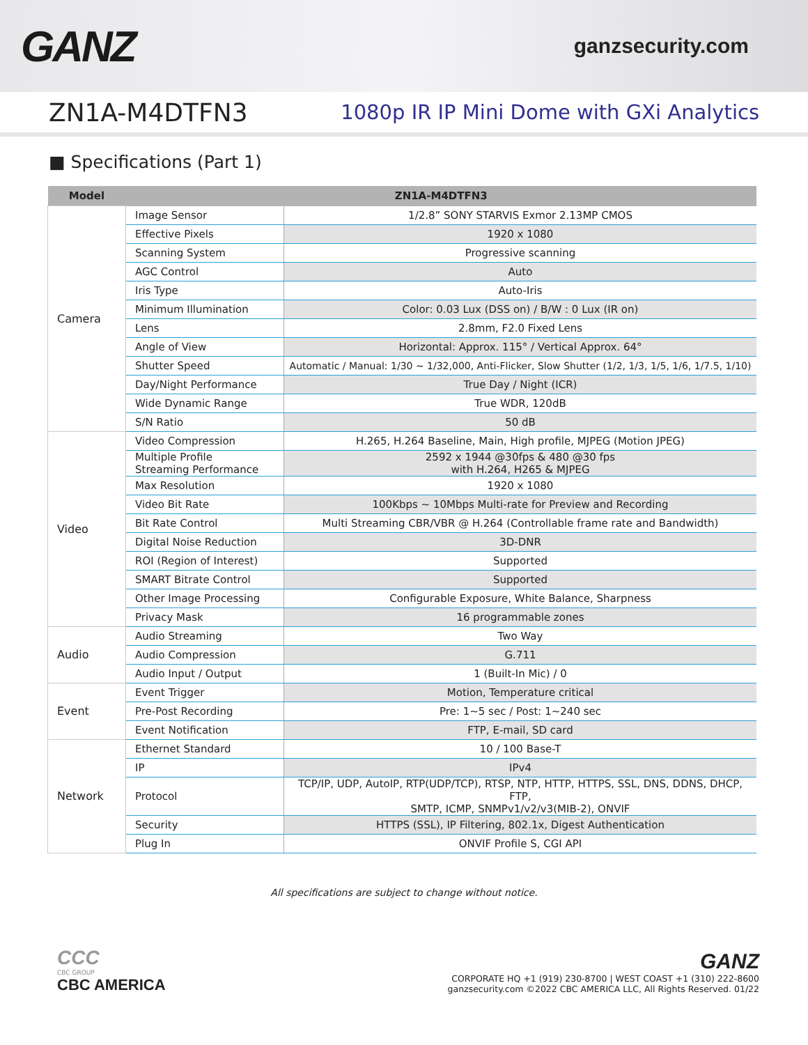GANZ
ganzsecurity.com
ZN1A-M4DTFN3
1080p IR IP Mini Dome with GXi Analytics
■ Specifications (Part 1)
| Model | ZN1A-M4DTFN3 | |
| --- | --- | --- |
| Camera | Image Sensor | 1/2.8” SONY STARVIS Exmor 2.13MP CMOS |
| | Effective Pixels | 1920 x 1080 |
| | Scanning System | Progressive scanning |
| | AGC Control | Auto |
| | Iris Type | Auto-Iris |
| | Minimum Illumination | Color: 0.03 Lux (DSS on) / B/W : 0 Lux (IR on) |
| | Lens | 2.8mm, F2.0 Fixed Lens |
| | Angle of View | Horizontal: Approx. 115° / Vertical Approx. 64° |
| | Shutter Speed | Automatic / Manual: 1/30 ~ 1/32,000, Anti-Flicker, Slow Shutter (1/2, 1/3, 1/5, 1/6, 1/7.5, 1/10) |
| | Day/Night Performance | True Day / Night (ICR) |
| | Wide Dynamic Range | True WDR, 120dB |
| | S/N Ratio | 50 dB |
| Video | Video Compression | H.265, H.264 Baseline, Main, High profile, MJPEG (Motion JPEG) |
| | Multiple Profile Streaming Performance | 2592 x 1944 @30fps & 480 @30 fps with H.264, H265 & MJPEG |
| | Max Resolution | 1920 x 1080 |
| | Video Bit Rate | 100Kbps ~ 10Mbps Multi-rate for Preview and Recording |
| | Bit Rate Control | Multi Streaming CBR/VBR @ H.264 (Controllable frame rate and Bandwidth) |
| | Digital Noise Reduction | 3D-DNR |
| | ROI (Region of Interest) | Supported |
| | SMART Bitrate Control | Supported |
| | Other Image Processing | Configurable Exposure, White Balance, Sharpness |
| | Privacy Mask | 16 programmable zones |
| Audio | Audio Streaming | Two Way |
| | Audio Compression | G.711 |
| | Audio Input / Output | 1 (Built-In Mic) / 0 |
| Event | Event Trigger | Motion, Temperature critical |
| | Pre-Post Recording | Pre: 1~5 sec / Post: 1~240 sec |
| | Event Notification | FTP, E-mail, SD card |
| Network | Ethernet Standard | 10 / 100 Base-T |
| | IP | IPv4 |
| | Protocol | TCP/IP, UDP, AutoIP, RTP(UDP/TCP), RTSP, NTP, HTTP, HTTPS, SSL, DNS, DDNS, DHCP, FTP, SMTP, ICMP, SNMPv1/v2/v3(MIB-2), ONVIF |
| | Security | HTTPS (SSL), IP Filtering, 802.1x, Digest Authentication |
| | Plug In | ONVIF Profile S, CGI API |
All specifications are subject to change without notice.
CCC
CBC GROUP
CBC AMERICA
GANZ
CORPORATE HQ +1 (919) 230-8700 | WEST COAST +1 (310) 222-8600
ganzsecurity.com ©2022 CBC AMERICA LLC, All Rights Reserved. 01/22